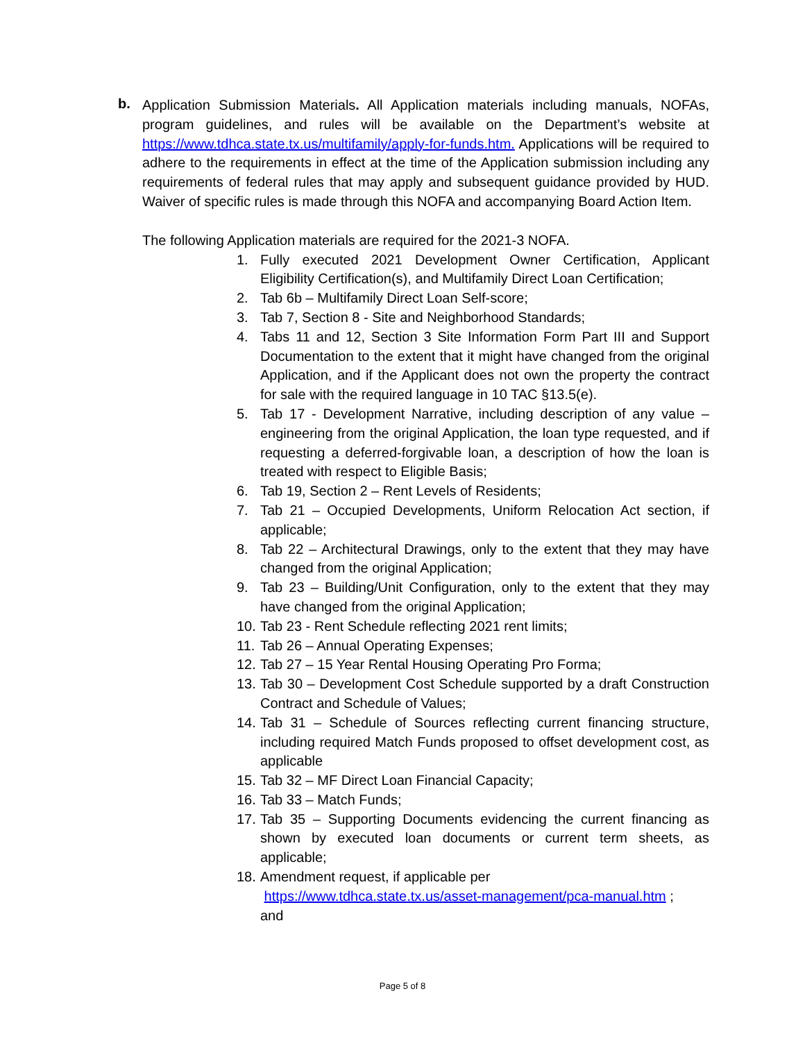b.
Application Submission Materials. All Application materials including manuals, NOFAs, program guidelines, and rules will be available on the Department’s website at https://www.tdhca.state.tx.us/multifamily/apply-for-funds.htm. Applications will be required to adhere to the requirements in effect at the time of the Application submission including any requirements of federal rules that may apply and subsequent guidance provided by HUD. Waiver of specific rules is made through this NOFA and accompanying Board Action Item.
The following Application materials are required for the 2021-3 NOFA.
1. Fully executed 2021 Development Owner Certification, Applicant Eligibility Certification(s), and Multifamily Direct Loan Certification;
2. Tab 6b – Multifamily Direct Loan Self-score;
3. Tab 7, Section 8 - Site and Neighborhood Standards;
4. Tabs 11 and 12, Section 3 Site Information Form Part III and Support Documentation to the extent that it might have changed from the original Application, and if the Applicant does not own the property the contract for sale with the required language in 10 TAC §13.5(e).
5. Tab 17 - Development Narrative, including description of any value – engineering from the original Application, the loan type requested, and if requesting a deferred-forgivable loan, a description of how the loan is treated with respect to Eligible Basis;
6. Tab 19, Section 2 – Rent Levels of Residents;
7. Tab 21 – Occupied Developments, Uniform Relocation Act section, if applicable;
8. Tab 22 – Architectural Drawings, only to the extent that they may have changed from the original Application;
9. Tab 23 – Building/Unit Configuration, only to the extent that they may have changed from the original Application;
10. Tab 23 - Rent Schedule reflecting 2021 rent limits;
11. Tab 26 – Annual Operating Expenses;
12. Tab 27 – 15 Year Rental Housing Operating Pro Forma;
13. Tab 30 – Development Cost Schedule supported by a draft Construction Contract and Schedule of Values;
14. Tab 31 – Schedule of Sources reflecting current financing structure, including required Match Funds proposed to offset development cost, as applicable
15. Tab 32 – MF Direct Loan Financial Capacity;
16. Tab 33 – Match Funds;
17. Tab 35 – Supporting Documents evidencing the current financing as shown by executed loan documents or current term sheets, as applicable;
18. Amendment request, if applicable per
https://www.tdhca.state.tx.us/asset-management/pca-manual.htm ;
and
Page 5 of 8